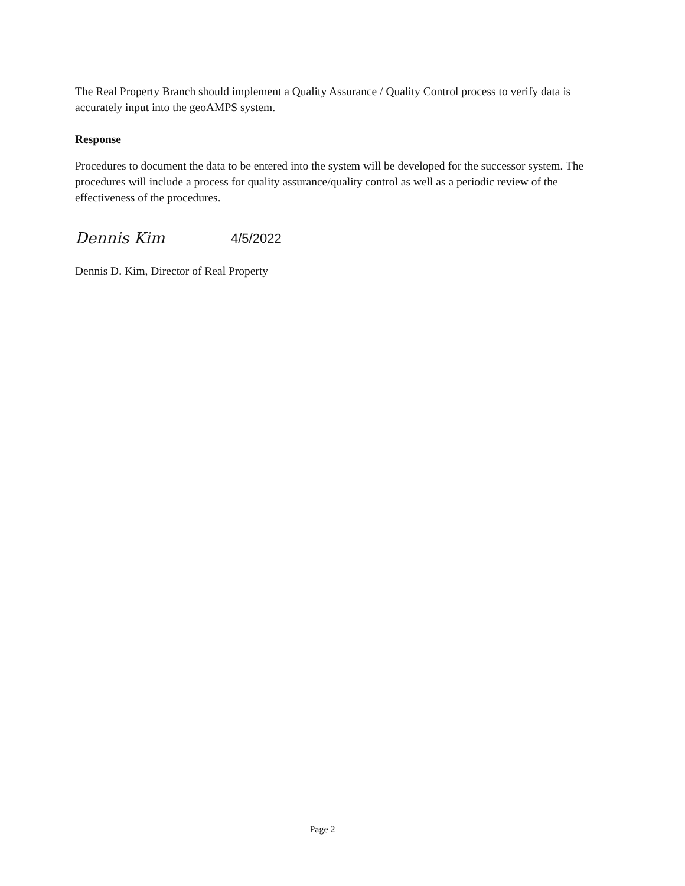The Real Property Branch should implement a Quality Assurance / Quality Control process to verify data is accurately input into the geoAMPS system.
Response
Procedures to document the data to be entered into the system will be developed for the successor system. The procedures will include a process for quality assurance/quality control as well as a periodic review of the effectiveness of the procedures.
Dennis Kim
4/5/2022
Dennis D. Kim, Director of Real Property
Page 2